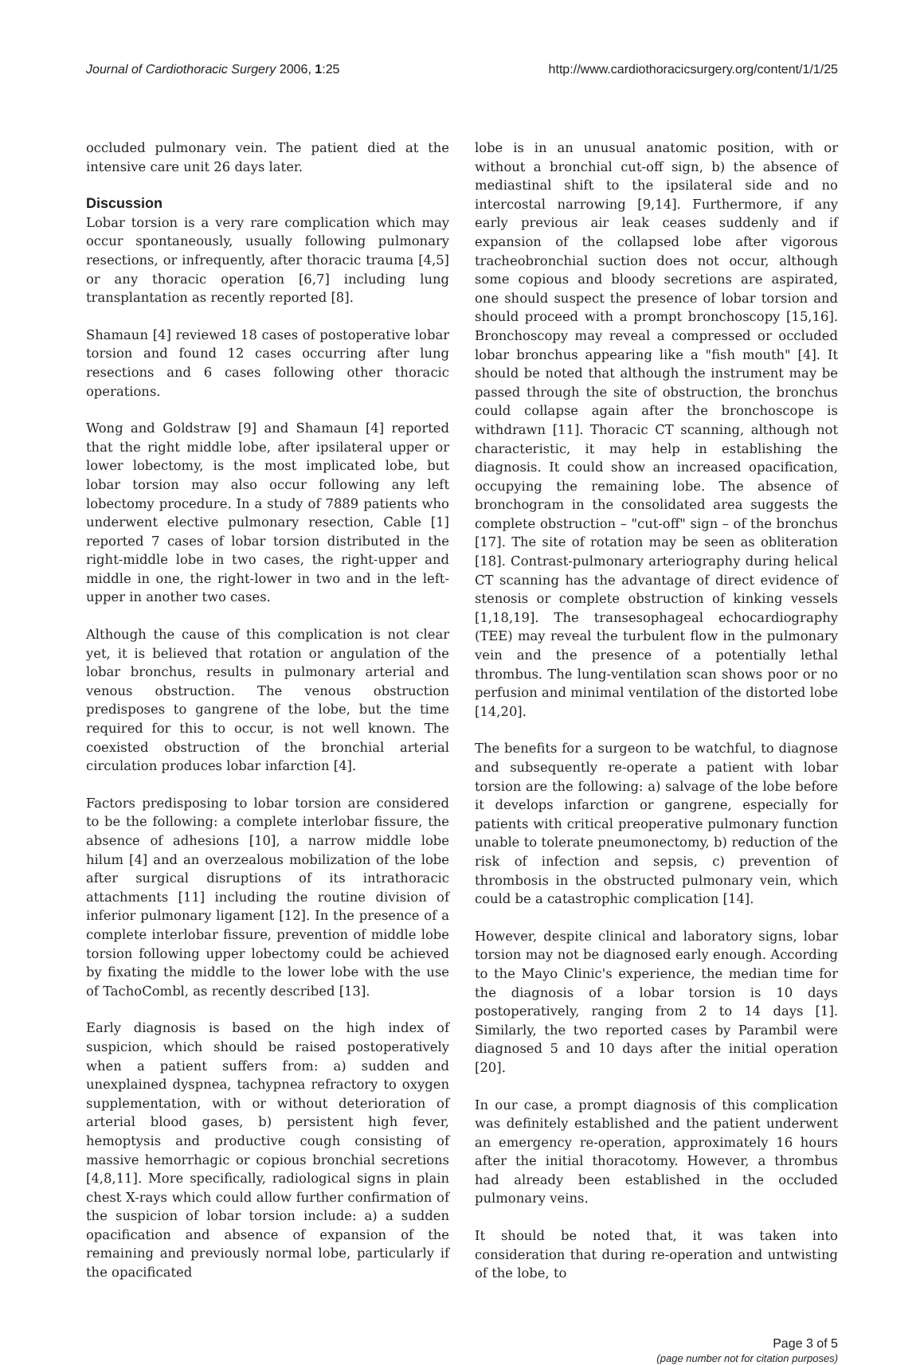Journal of Cardiothoracic Surgery 2006, 1:25 http://www.cardiothoracicsurgery.org/content/1/1/25
occluded pulmonary vein. The patient died at the intensive care unit 26 days later.
Discussion
Lobar torsion is a very rare complication which may occur spontaneously, usually following pulmonary resections, or infrequently, after thoracic trauma [4,5] or any thoracic operation [6,7] including lung transplantation as recently reported [8].
Shamaun [4] reviewed 18 cases of postoperative lobar torsion and found 12 cases occurring after lung resections and 6 cases following other thoracic operations.
Wong and Goldstraw [9] and Shamaun [4] reported that the right middle lobe, after ipsilateral upper or lower lobectomy, is the most implicated lobe, but lobar torsion may also occur following any left lobectomy procedure. In a study of 7889 patients who underwent elective pulmonary resection, Cable [1] reported 7 cases of lobar torsion distributed in the right-middle lobe in two cases, the right-upper and middle in one, the right-lower in two and in the left-upper in another two cases.
Although the cause of this complication is not clear yet, it is believed that rotation or angulation of the lobar bronchus, results in pulmonary arterial and venous obstruction. The venous obstruction predisposes to gangrene of the lobe, but the time required for this to occur, is not well known. The coexisted obstruction of the bronchial arterial circulation produces lobar infarction [4].
Factors predisposing to lobar torsion are considered to be the following: a complete interlobar fissure, the absence of adhesions [10], a narrow middle lobe hilum [4] and an overzealous mobilization of the lobe after surgical disruptions of its intrathoracic attachments [11] including the routine division of inferior pulmonary ligament [12]. In the presence of a complete interlobar fissure, prevention of middle lobe torsion following upper lobectomy could be achieved by fixating the middle to the lower lobe with the use of TachoCombl, as recently described [13].
Early diagnosis is based on the high index of suspicion, which should be raised postoperatively when a patient suffers from: a) sudden and unexplained dyspnea, tachypnea refractory to oxygen supplementation, with or without deterioration of arterial blood gases, b) persistent high fever, hemoptysis and productive cough consisting of massive hemorrhagic or copious bronchial secretions [4,8,11]. More specifically, radiological signs in plain chest X-rays which could allow further confirmation of the suspicion of lobar torsion include: a) a sudden opacification and absence of expansion of the remaining and previously normal lobe, particularly if the opacificated
lobe is in an unusual anatomic position, with or without a bronchial cut-off sign, b) the absence of mediastinal shift to the ipsilateral side and no intercostal narrowing [9,14]. Furthermore, if any early previous air leak ceases suddenly and if expansion of the collapsed lobe after vigorous tracheobronchial suction does not occur, although some copious and bloody secretions are aspirated, one should suspect the presence of lobar torsion and should proceed with a prompt bronchoscopy [15,16]. Bronchoscopy may reveal a compressed or occluded lobar bronchus appearing like a "fish mouth" [4]. It should be noted that although the instrument may be passed through the site of obstruction, the bronchus could collapse again after the bronchoscope is withdrawn [11]. Thoracic CT scanning, although not characteristic, it may help in establishing the diagnosis. It could show an increased opacification, occupying the remaining lobe. The absence of bronchogram in the consolidated area suggests the complete obstruction – "cut-off" sign – of the bronchus [17]. The site of rotation may be seen as obliteration [18]. Contrast-pulmonary arteriography during helical CT scanning has the advantage of direct evidence of stenosis or complete obstruction of kinking vessels [1,18,19]. The transesophageal echocardiography (TEE) may reveal the turbulent flow in the pulmonary vein and the presence of a potentially lethal thrombus. The lung-ventilation scan shows poor or no perfusion and minimal ventilation of the distorted lobe [14,20].
The benefits for a surgeon to be watchful, to diagnose and subsequently re-operate a patient with lobar torsion are the following: a) salvage of the lobe before it develops infarction or gangrene, especially for patients with critical preoperative pulmonary function unable to tolerate pneumonectomy, b) reduction of the risk of infection and sepsis, c) prevention of thrombosis in the obstructed pulmonary vein, which could be a catastrophic complication [14].
However, despite clinical and laboratory signs, lobar torsion may not be diagnosed early enough. According to the Mayo Clinic's experience, the median time for the diagnosis of a lobar torsion is 10 days postoperatively, ranging from 2 to 14 days [1]. Similarly, the two reported cases by Parambil were diagnosed 5 and 10 days after the initial operation [20].
In our case, a prompt diagnosis of this complication was definitely established and the patient underwent an emergency re-operation, approximately 16 hours after the initial thoracotomy. However, a thrombus had already been established in the occluded pulmonary veins.
It should be noted that, it was taken into consideration that during re-operation and untwisting of the lobe, to
Page 3 of 5
(page number not for citation purposes)